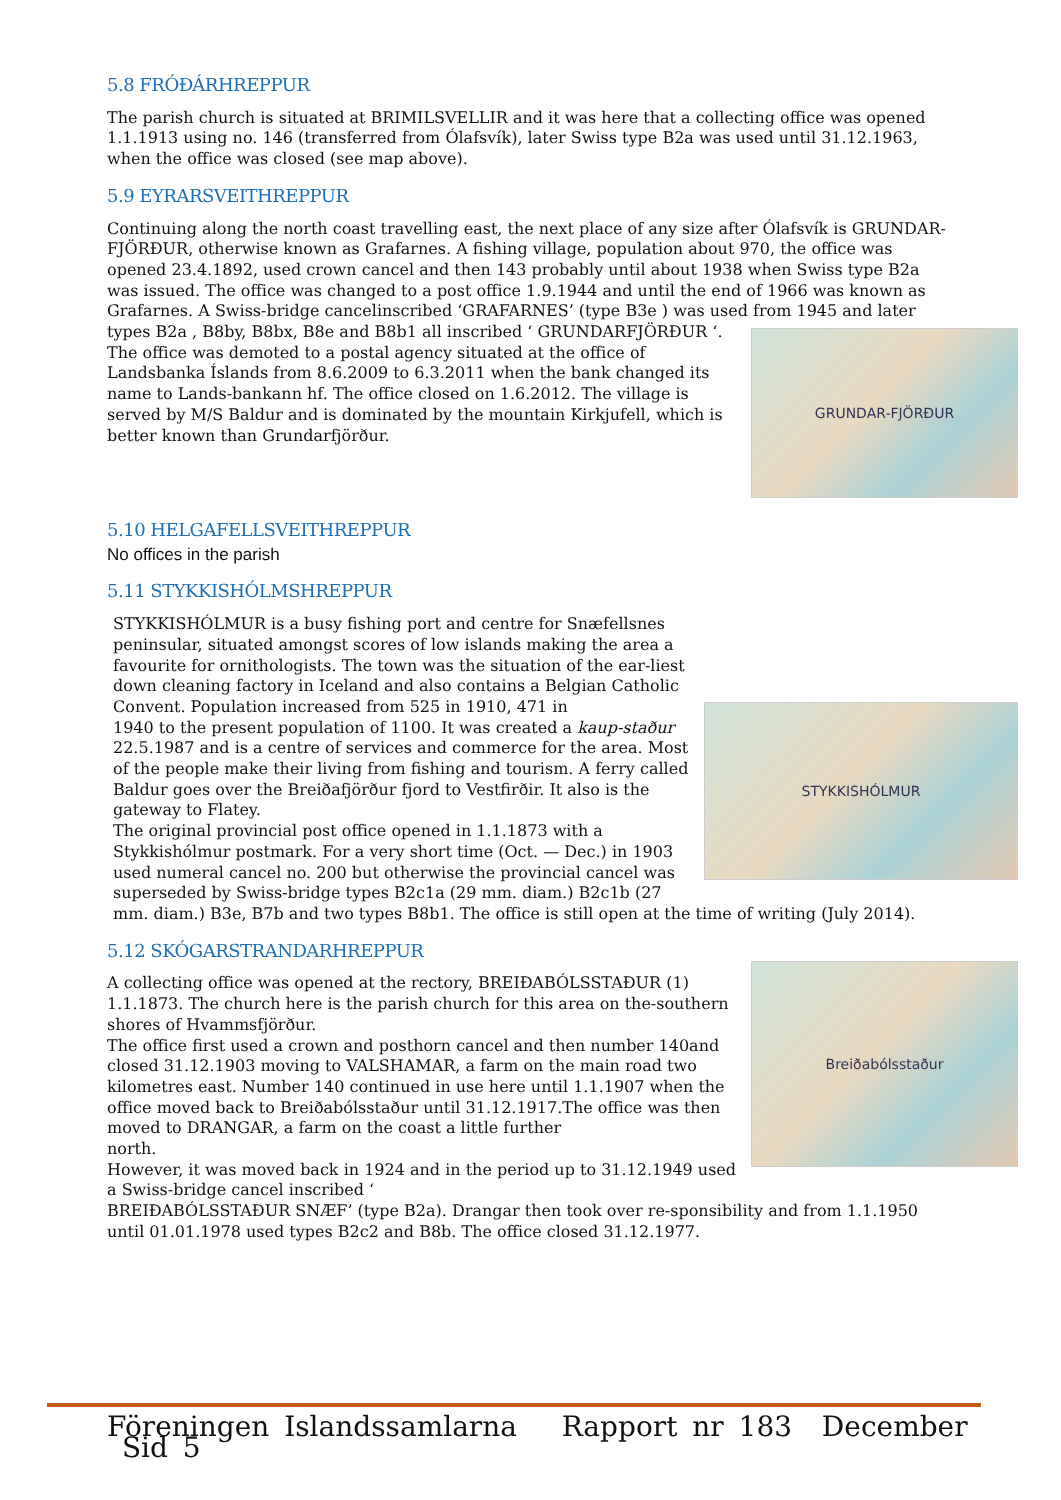5.8 FRÓÐÁRHREPPUR
The parish church is situated at BRIMILSVELLIR and it was here that a collecting office was opened 1.1.1913 using no. 146 (transferred from Ólafsvík), later Swiss type B2a was used until 31.12.1963, when the office was closed (see map above).
5.9 EYRARSVEITHREPPUR
Continuing along the north coast travelling east, the next place of any size after Ólafsvík is GRUNDAR-FJÖRÐUR, otherwise known as Grafarnes. A fishing village, population about 970, the office was opened 23.4.1892, used crown cancel and then 143 probably until about 1938 when Swiss type B2a was issued. The office was changed to a post office 1.9.1944 and until the end of 1966 was known as Grafarnes. A Swiss-bridge cancelinscribed ‘GRAFARNES’ (type B3e ) was used from 1945 and later types B2a , B8by,
GRUNDAR-FJÖRÐUR
B8bx, B8e and B8b1 all inscribed ‘ GRUNDARFJÖRÐUR ‘. The office was demoted to a postal agency situated at the office of Landsbanka Íslands from 8.6.2009 to 6.3.2011 when the bank changed its name to Lands-bankann hf. The office closed on 1.6.2012. The village is served by M/S Baldur and is dominated by the mountain Kirkjufell, which is better known than Grundarfjörður.
5.10 HELGAFELLSVEITHREPPUR
No offices in the parish
5.11 STYKKISHÓLMSHREPPUR
STYKKISHÓLMUR
STYKKISHÓLMUR is a busy fishing port and centre for Snæfellsnes peninsular, situated amongst scores of low islands making the area a favourite for ornithologists. The town was the situation of the ear-liest down cleaning factory in Iceland and also contains a Belgian Catholic Convent. Population increased from 525 in 1910, 471 in
1940 to the present population of 1100. It was created a kaup-staður 22.5.1987 and is a centre of services and commerce for the area. Most of the people make their living from fishing and tourism. A ferry called Baldur goes over the Breiðafjörður fjord to Vestfirðir. It also is the gateway to Flatey.
The original provincial post office opened in 1.1.1873 with a Stykkishólmur postmark. For a very short time (Oct. — Dec.) in 1903 used numeral cancel no. 200 but otherwise the provincial cancel was superseded by Swiss-bridge types B2c1a (29 mm. diam.) B2c1b (27 mm. diam.) B3e, B7b and two types B8b1. The office is still open at the time of writing (July 2014).
5.12 SKÓGARSTRANDARHREPPUR
Breiðabólsstaður
A collecting office was opened at the rectory, BREIÐABÓLSSTAÐUR (1) 1.1.1873. The church here is the parish church for this area on the-southern shores of Hvammsfjörður.
The office first used a crown and posthorn cancel and then number 140and closed 31.12.1903 moving to VALSHAMAR, a farm on the main road two kilometres east. Number 140 continued in use here until 1.1.1907 when the office moved back to Breiðabólsstaður until 31.12.1917.The office was then moved to DRANGAR, a farm on the coast a little further
north.
However, it was moved back in 1924 and in the period up to 31.12.1949 used a Swiss-bridge cancel inscribed ‘
BREIÐABÓLSSTAÐUR SNÆF’ (type B2a). Drangar then took over re-sponsibility and from 1.1.1950 until 01.01.1978 used types B2c2 and B8b. The office closed 31.12.1977.
Föreningen Islandssamlarna Rapport nr 183 December Sid 5